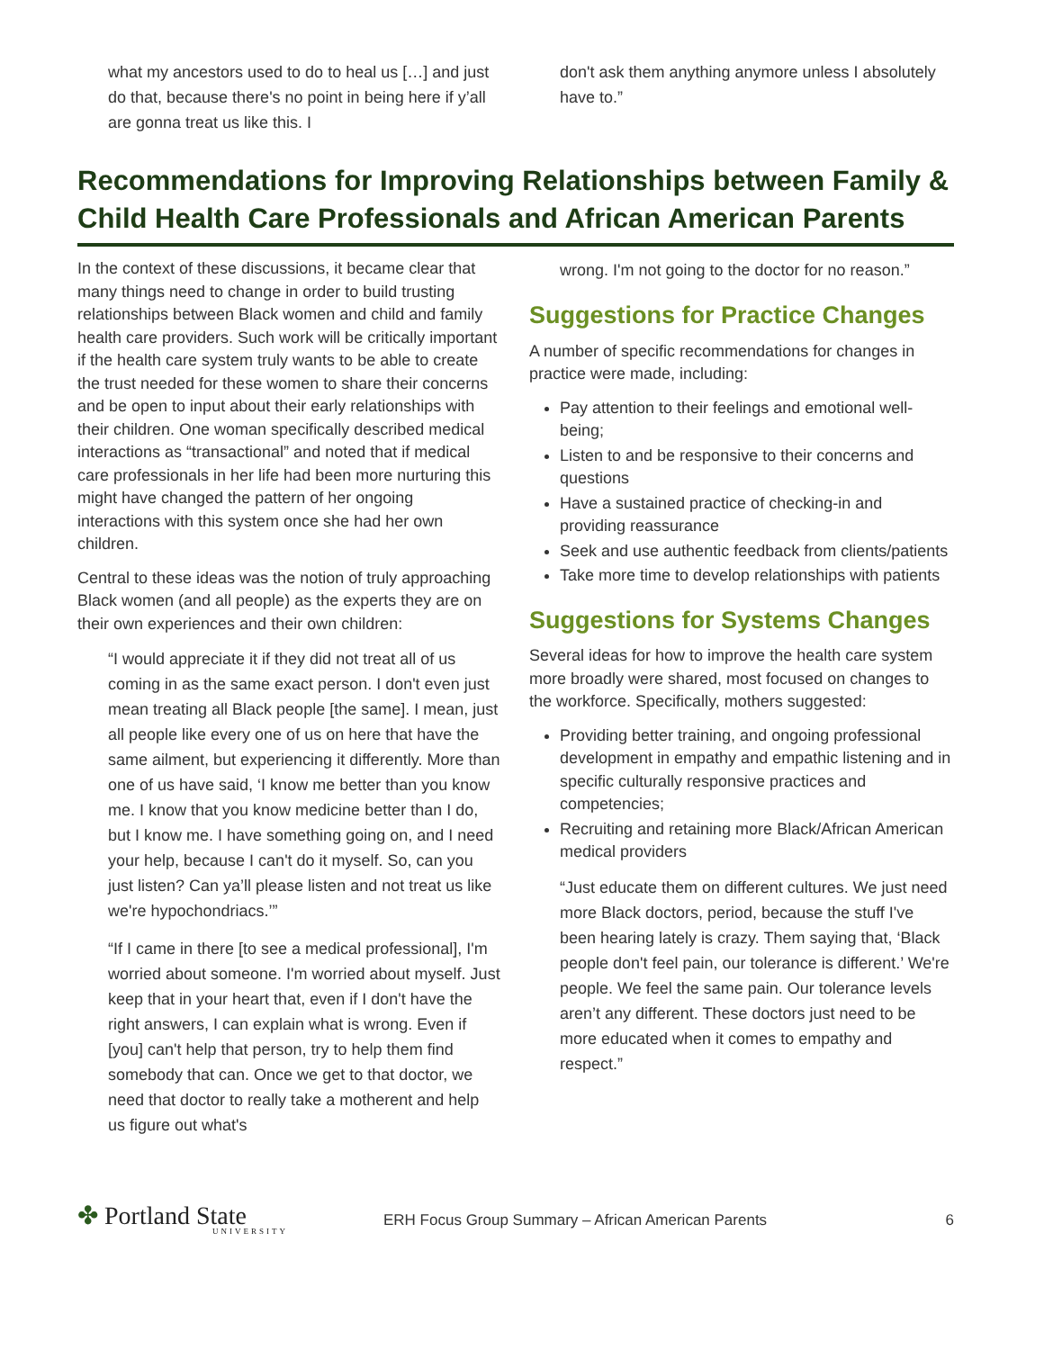what my ancestors used to do to heal us […] and just do that, because there's no point in being here if y’all are gonna treat us like this. I
don't ask them anything anymore unless I absolutely have to.”
Recommendations for Improving Relationships between Family & Child Health Care Professionals and African American Parents
In the context of these discussions, it became clear that many things need to change in order to build trusting relationships between Black women and child and family health care providers. Such work will be critically important if the health care system truly wants to be able to create the trust needed for these women to share their concerns and be open to input about their early relationships with their children. One woman specifically described medical interactions as “transactional” and noted that if medical care professionals in her life had been more nurturing this might have changed the pattern of her ongoing interactions with this system once she had her own children.
Central to these ideas was the notion of truly approaching Black women (and all people) as the experts they are on their own experiences and their own children:
“I would appreciate it if they did not treat all of us coming in as the same exact person. I don't even just mean treating all Black people [the same]. I mean, just all people like every one of us on here that have the same ailment, but experiencing it differently. More than one of us have said, ‘I know me better than you know me. I know that you know medicine better than I do, but I know me. I have something going on, and I need your help, because I can't do it myself. So, can you just listen? Can ya’ll please listen and not treat us like we're hypochondriacs.’”
“If I came in there [to see a medical professional], I'm worried about someone. I'm worried about myself. Just keep that in your heart that, even if I don't have the right answers, I can explain what is wrong. Even if [you] can't help that person, try to help them find somebody that can. Once we get to that doctor, we need that doctor to really take a motherent and help us figure out what's
wrong. I'm not going to the doctor for no reason.”
Suggestions for Practice Changes
A number of specific recommendations for changes in practice were made, including:
Pay attention to their feelings and emotional well-being;
Listen to and be responsive to their concerns and questions
Have a sustained practice of checking-in and providing reassurance
Seek and use authentic feedback from clients/patients
Take more time to develop relationships with patients
Suggestions for Systems Changes
Several ideas for how to improve the health care system more broadly were shared, most focused on changes to the workforce. Specifically, mothers suggested:
Providing better training, and ongoing professional development in empathy and empathic listening and in specific culturally responsive practices and competencies;
Recruiting and retaining more Black/African American medical providers
“Just educate them on different cultures. We just need more Black doctors, period, because the stuff I've been hearing lately is crazy. Them saying that, ‘Black people don't feel pain, our tolerance is different.’ We're people. We feel the same pain. Our tolerance levels aren’t any different. These doctors just need to be more educated when it comes to empathy and respect.”
✤ Portland State
UNIVERSITY
ERH Focus Group Summary – African American Parents
6